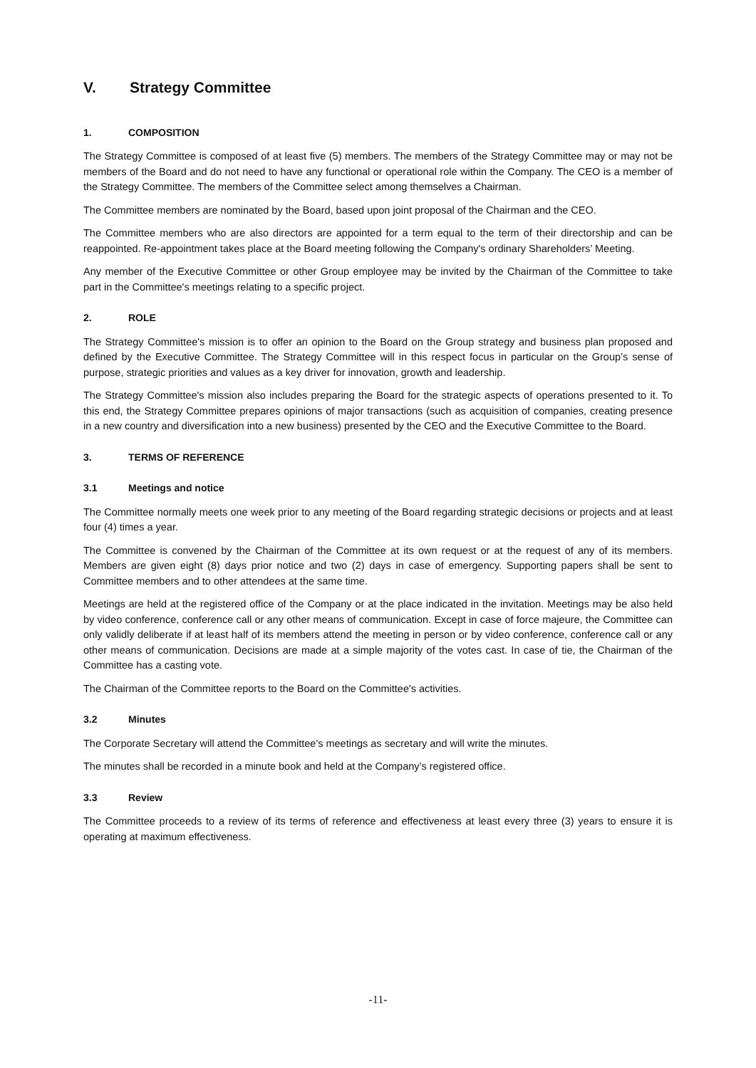V. Strategy Committee
1. COMPOSITION
The Strategy Committee is composed of at least five (5) members. The members of the Strategy Committee may or may not be members of the Board and do not need to have any functional or operational role within the Company. The CEO is a member of the Strategy Committee. The members of the Committee select among themselves a Chairman.
The Committee members are nominated by the Board, based upon joint proposal of the Chairman and the CEO.
The Committee members who are also directors are appointed for a term equal to the term of their directorship and can be reappointed. Re-appointment takes place at the Board meeting following the Company's ordinary Shareholders’ Meeting.
Any member of the Executive Committee or other Group employee may be invited by the Chairman of the Committee to take part in the Committee's meetings relating to a specific project.
2. ROLE
The Strategy Committee's mission is to offer an opinion to the Board on the Group strategy and business plan proposed and defined by the Executive Committee. The Strategy Committee will in this respect focus in particular on the Group’s sense of purpose, strategic priorities and values as a key driver for innovation, growth and leadership.
The Strategy Committee's mission also includes preparing the Board for the strategic aspects of operations presented to it. To this end, the Strategy Committee prepares opinions of major transactions (such as acquisition of companies, creating presence in a new country and diversification into a new business) presented by the CEO and the Executive Committee to the Board.
3. TERMS OF REFERENCE
3.1 Meetings and notice
The Committee normally meets one week prior to any meeting of the Board regarding strategic decisions or projects and at least four (4) times a year.
The Committee is convened by the Chairman of the Committee at its own request or at the request of any of its members. Members are given eight (8) days prior notice and two (2) days in case of emergency. Supporting papers shall be sent to Committee members and to other attendees at the same time.
Meetings are held at the registered office of the Company or at the place indicated in the invitation. Meetings may be also held by video conference, conference call or any other means of communication. Except in case of force majeure, the Committee can only validly deliberate if at least half of its members attend the meeting in person or by video conference, conference call or any other means of communication. Decisions are made at a simple majority of the votes cast. In case of tie, the Chairman of the Committee has a casting vote.
The Chairman of the Committee reports to the Board on the Committee's activities.
3.2 Minutes
The Corporate Secretary will attend the Committee's meetings as secretary and will write the minutes.
The minutes shall be recorded in a minute book and held at the Company’s registered office.
3.3 Review
The Committee proceeds to a review of its terms of reference and effectiveness at least every three (3) years to ensure it is operating at maximum effectiveness.
-11-